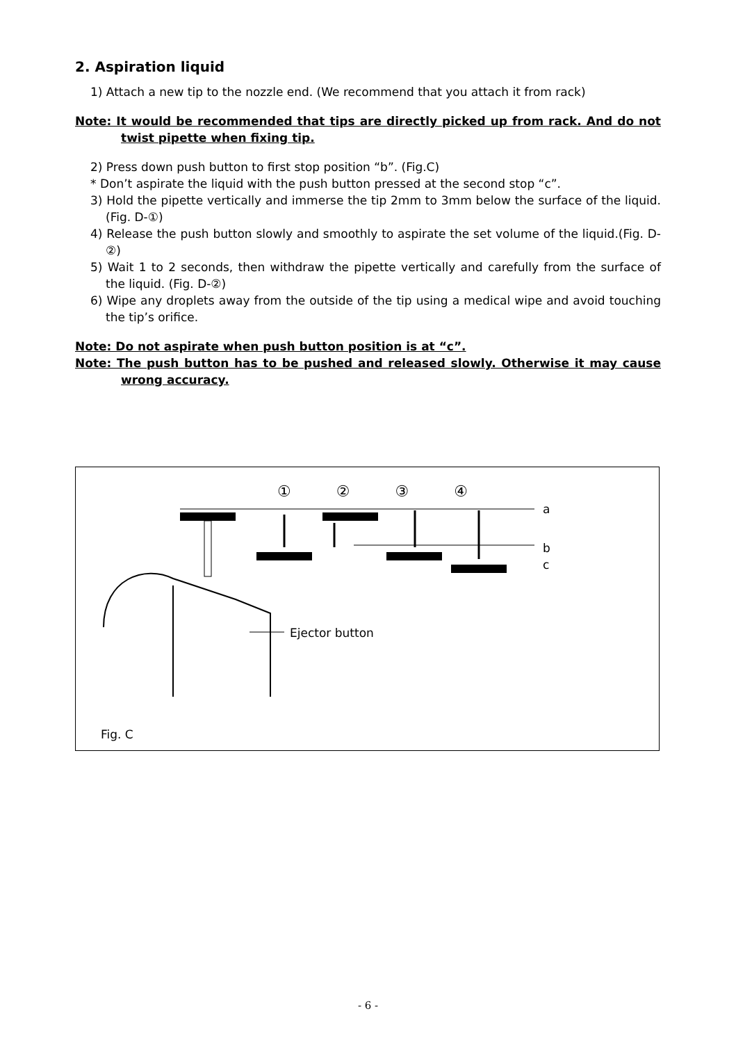2. Aspiration liquid
1) Attach a new tip to the nozzle end. (We recommend that you attach it from rack)
Note: It would be recommended that tips are directly picked up from rack. And do not twist pipette when fixing tip.
2) Press down push button to first stop position “b”. (Fig.C)
* Don’t aspirate the liquid with the push button pressed at the second stop “c”.
3) Hold the pipette vertically and immerse the tip 2mm to 3mm below the surface of the liquid. (Fig. D-①)
4) Release the push button slowly and smoothly to aspirate the set volume of the liquid.(Fig. D-②)
5) Wait 1 to 2 seconds, then withdraw the pipette vertically and carefully from the surface of the liquid. (Fig. D-②)
6) Wipe any droplets away from the outside of the tip using a medical wipe and avoid touching the tip’s orifice.
Note: Do not aspirate when push button position is at “c”.
Note: The push button has to be pushed and released slowly. Otherwise it may cause wrong accuracy.
① ② ③ ④
a
b
c
Ejector button
Fig. C
- 6 -